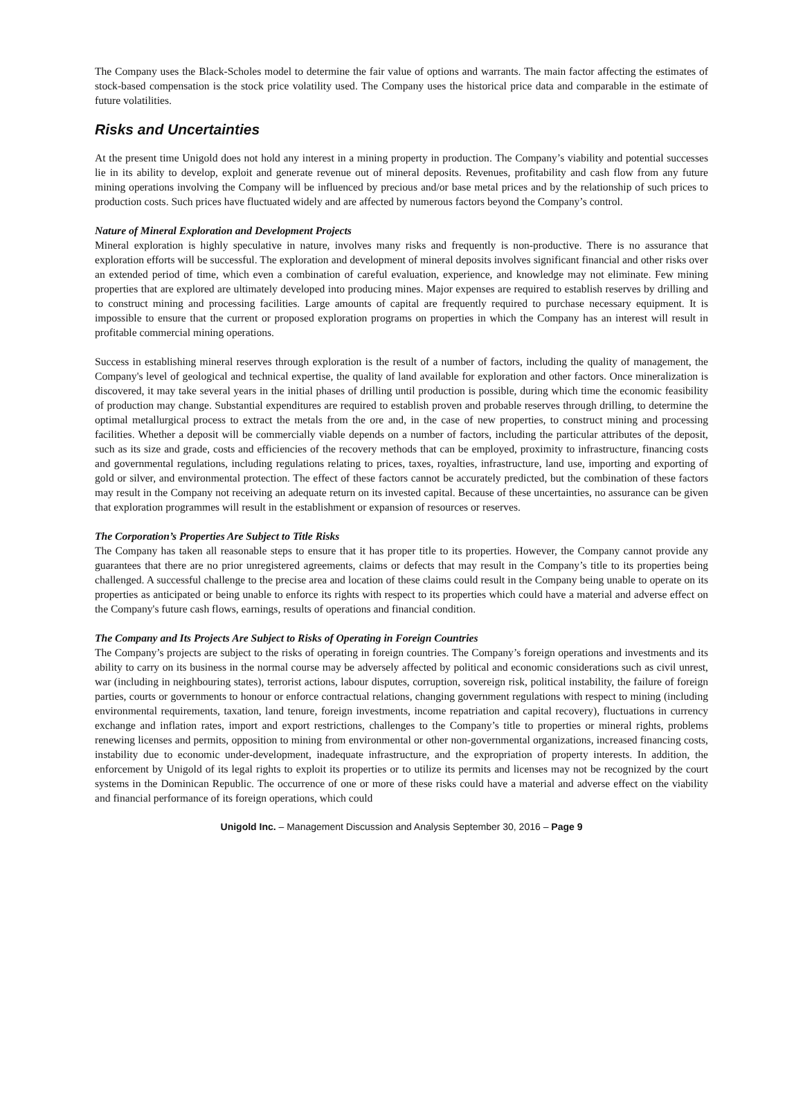The Company uses the Black-Scholes model to determine the fair value of options and warrants. The main factor affecting the estimates of stock-based compensation is the stock price volatility used. The Company uses the historical price data and comparable in the estimate of future volatilities.
Risks and Uncertainties
At the present time Unigold does not hold any interest in a mining property in production. The Company’s viability and potential successes lie in its ability to develop, exploit and generate revenue out of mineral deposits. Revenues, profitability and cash flow from any future mining operations involving the Company will be influenced by precious and/or base metal prices and by the relationship of such prices to production costs. Such prices have fluctuated widely and are affected by numerous factors beyond the Company’s control.
Nature of Mineral Exploration and Development Projects
Mineral exploration is highly speculative in nature, involves many risks and frequently is non-productive. There is no assurance that exploration efforts will be successful. The exploration and development of mineral deposits involves significant financial and other risks over an extended period of time, which even a combination of careful evaluation, experience, and knowledge may not eliminate. Few mining properties that are explored are ultimately developed into producing mines. Major expenses are required to establish reserves by drilling and to construct mining and processing facilities. Large amounts of capital are frequently required to purchase necessary equipment. It is impossible to ensure that the current or proposed exploration programs on properties in which the Company has an interest will result in profitable commercial mining operations.
Success in establishing mineral reserves through exploration is the result of a number of factors, including the quality of management, the Company's level of geological and technical expertise, the quality of land available for exploration and other factors. Once mineralization is discovered, it may take several years in the initial phases of drilling until production is possible, during which time the economic feasibility of production may change. Substantial expenditures are required to establish proven and probable reserves through drilling, to determine the optimal metallurgical process to extract the metals from the ore and, in the case of new properties, to construct mining and processing facilities. Whether a deposit will be commercially viable depends on a number of factors, including the particular attributes of the deposit, such as its size and grade, costs and efficiencies of the recovery methods that can be employed, proximity to infrastructure, financing costs and governmental regulations, including regulations relating to prices, taxes, royalties, infrastructure, land use, importing and exporting of gold or silver, and environmental protection. The effect of these factors cannot be accurately predicted, but the combination of these factors may result in the Company not receiving an adequate return on its invested capital. Because of these uncertainties, no assurance can be given that exploration programmes will result in the establishment or expansion of resources or reserves.
The Corporation’s Properties Are Subject to Title Risks
The Company has taken all reasonable steps to ensure that it has proper title to its properties. However, the Company cannot provide any guarantees that there are no prior unregistered agreements, claims or defects that may result in the Company’s title to its properties being challenged. A successful challenge to the precise area and location of these claims could result in the Company being unable to operate on its properties as anticipated or being unable to enforce its rights with respect to its properties which could have a material and adverse effect on the Company's future cash flows, earnings, results of operations and financial condition.
The Company and Its Projects Are Subject to Risks of Operating in Foreign Countries
The Company’s projects are subject to the risks of operating in foreign countries. The Company’s foreign operations and investments and its ability to carry on its business in the normal course may be adversely affected by political and economic considerations such as civil unrest, war (including in neighbouring states), terrorist actions, labour disputes, corruption, sovereign risk, political instability, the failure of foreign parties, courts or governments to honour or enforce contractual relations, changing government regulations with respect to mining (including environmental requirements, taxation, land tenure, foreign investments, income repatriation and capital recovery), fluctuations in currency exchange and inflation rates, import and export restrictions, challenges to the Company’s title to properties or mineral rights, problems renewing licenses and permits, opposition to mining from environmental or other non-governmental organizations, increased financing costs, instability due to economic under-development, inadequate infrastructure, and the expropriation of property interests. In addition, the enforcement by Unigold of its legal rights to exploit its properties or to utilize its permits and licenses may not be recognized by the court systems in the Dominican Republic. The occurrence of one or more of these risks could have a material and adverse effect on the viability and financial performance of its foreign operations, which could
Unigold Inc. – Management Discussion and Analysis September 30, 2016 – Page 9